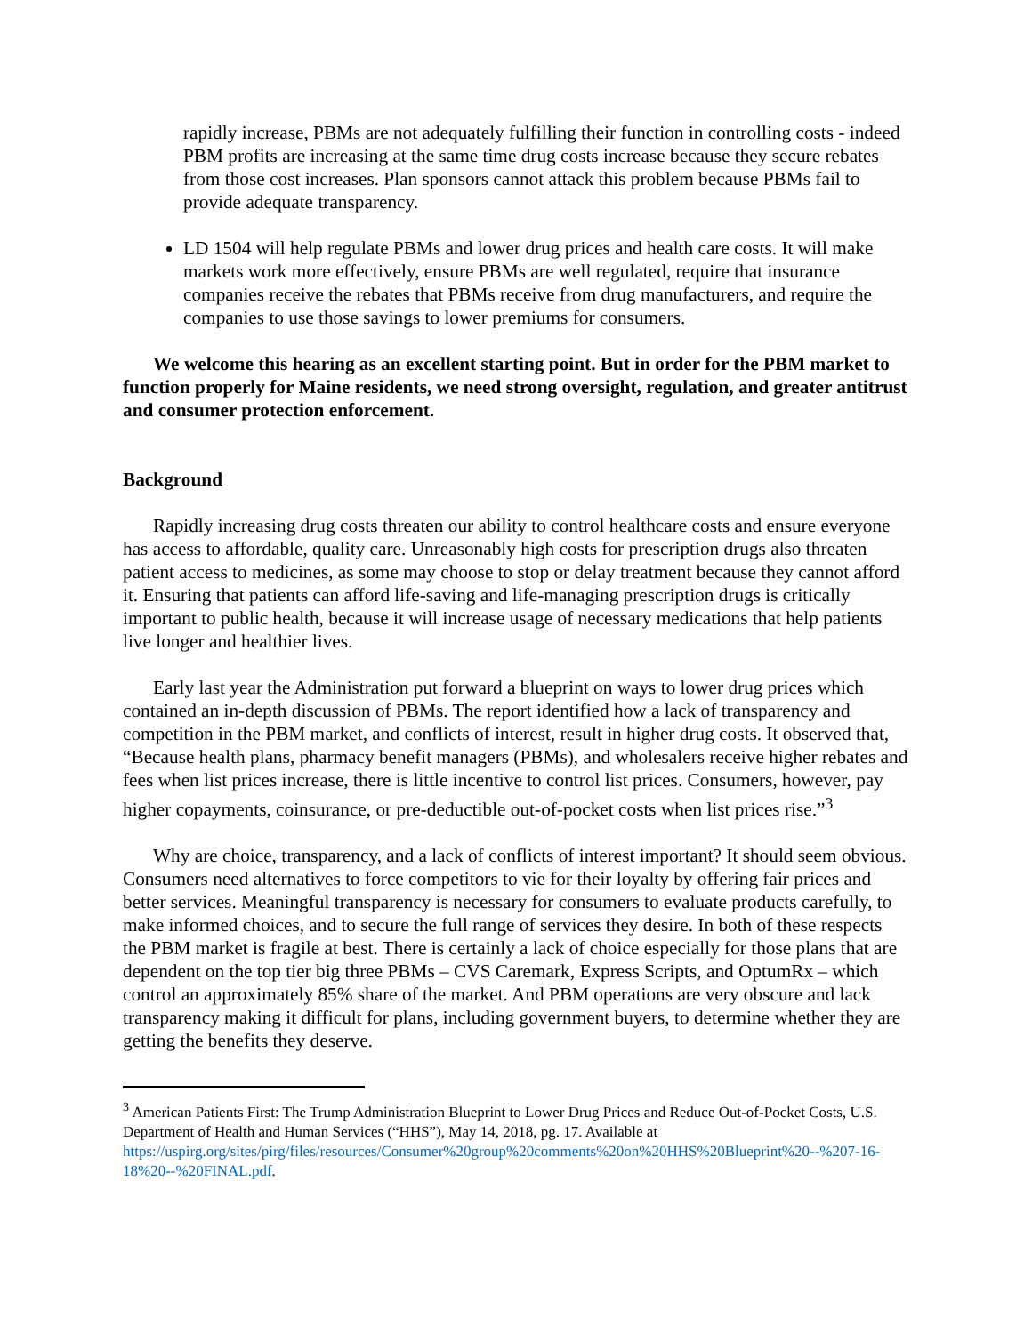rapidly increase, PBMs are not adequately fulfilling their function in controlling costs - indeed PBM profits are increasing at the same time drug costs increase because they secure rebates from those cost increases. Plan sponsors cannot attack this problem because PBMs fail to provide adequate transparency.
LD 1504 will help regulate PBMs and lower drug prices and health care costs. It will make markets work more effectively, ensure PBMs are well regulated, require that insurance companies receive the rebates that PBMs receive from drug manufacturers, and require the companies to use those savings to lower premiums for consumers.
We welcome this hearing as an excellent starting point. But in order for the PBM market to function properly for Maine residents, we need strong oversight, regulation, and greater antitrust and consumer protection enforcement.
Background
Rapidly increasing drug costs threaten our ability to control healthcare costs and ensure everyone has access to affordable, quality care. Unreasonably high costs for prescription drugs also threaten patient access to medicines, as some may choose to stop or delay treatment because they cannot afford it. Ensuring that patients can afford life-saving and life-managing prescription drugs is critically important to public health, because it will increase usage of necessary medications that help patients live longer and healthier lives.
Early last year the Administration put forward a blueprint on ways to lower drug prices which contained an in-depth discussion of PBMs. The report identified how a lack of transparency and competition in the PBM market, and conflicts of interest, result in higher drug costs. It observed that, “Because health plans, pharmacy benefit managers (PBMs), and wholesalers receive higher rebates and fees when list prices increase, there is little incentive to control list prices. Consumers, however, pay higher copayments, coinsurance, or pre-deductible out-of-pocket costs when list prices rise.”<sup>3</sup>
Why are choice, transparency, and a lack of conflicts of interest important? It should seem obvious. Consumers need alternatives to force competitors to vie for their loyalty by offering fair prices and better services. Meaningful transparency is necessary for consumers to evaluate products carefully, to make informed choices, and to secure the full range of services they desire. In both of these respects the PBM market is fragile at best. There is certainly a lack of choice especially for those plans that are dependent on the top tier big three PBMs – CVS Caremark, Express Scripts, and OptumRx – which control an approximately 85% share of the market. And PBM operations are very obscure and lack transparency making it difficult for plans, including government buyers, to determine whether they are getting the benefits they deserve.
<sup>3</sup> American Patients First: The Trump Administration Blueprint to Lower Drug Prices and Reduce Out-of-Pocket Costs, U.S. Department of Health and Human Services (“HHS”), May 14, 2018, pg. 17. Available at https://uspirg.org/sites/pirg/files/resources/Consumer%20group%20comments%20on%20HHS%20Blueprint%20--%207-16-18%20--%20FINAL.pdf.